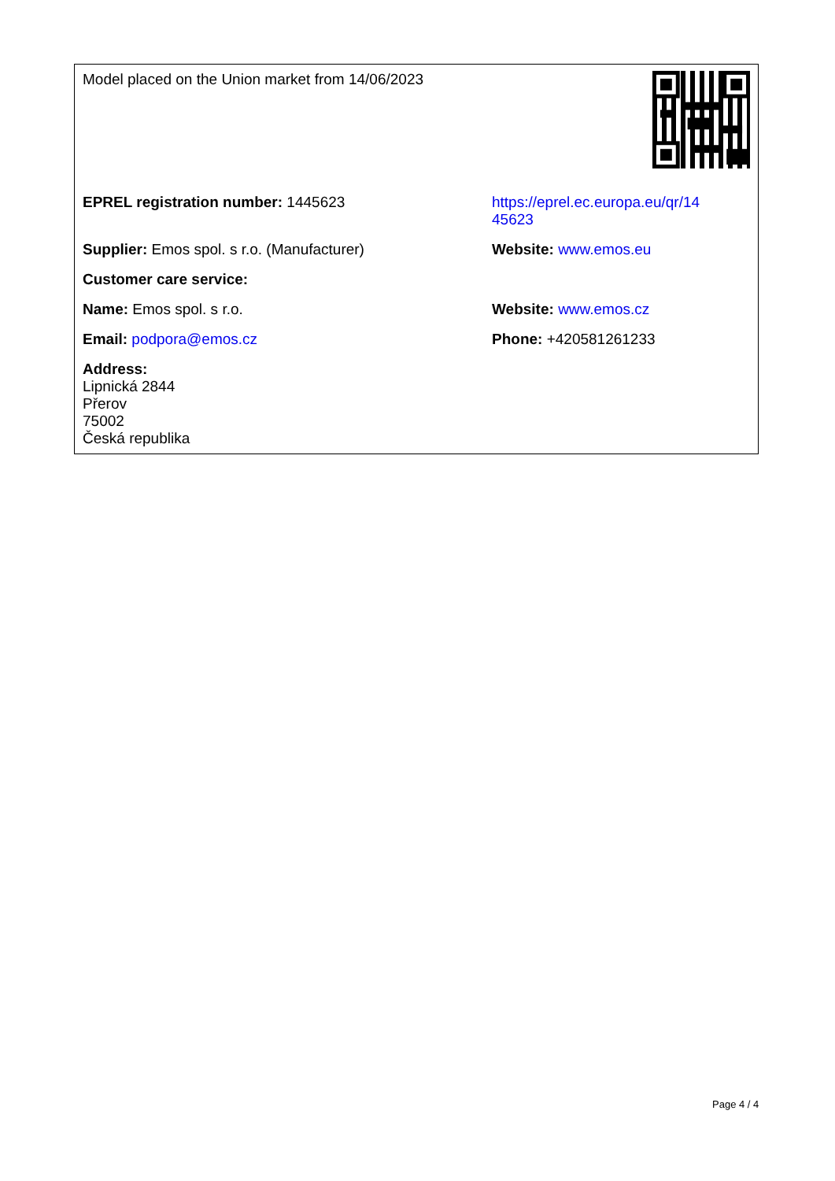| Model placed on the Union market from 14/06/2023 | |
| EPREL registration number: 1445623 | https://eprel.ec.europa.eu/qr/14 45623 |
| Supplier: Emos spol. s r.o. (Manufacturer) | Website: www.emos.eu |
| Customer care service: | |
| Name: Emos spol. s r.o. | Website: www.emos.cz |
| Email: podpora@emos.cz | Phone: +420581261233 |
| Address: Lipnická 2844 Přerov 75002 Česká republika | |
Page 4 / 4